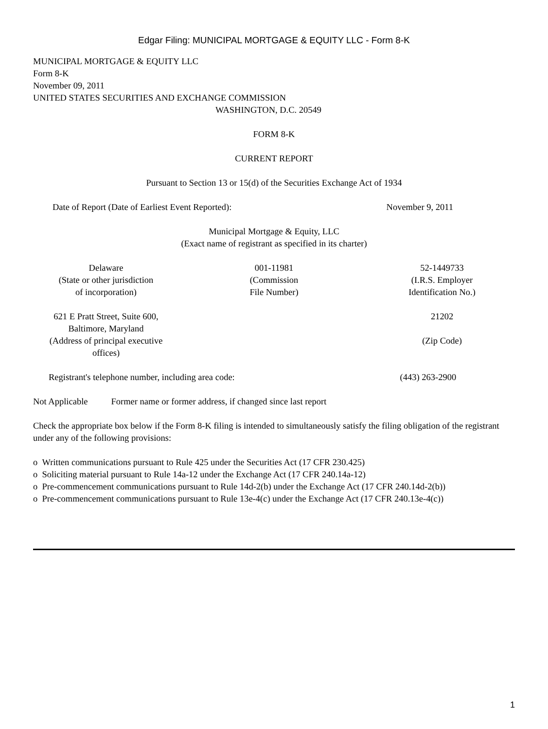Edgar Filing: MUNICIPAL MORTGAGE & EQUITY LLC - Form 8-K
MUNICIPAL MORTGAGE & EQUITY LLC
Form 8-K
November 09, 2011
UNITED STATES SECURITIES AND EXCHANGE COMMISSION
WASHINGTON, D.C. 20549
FORM 8-K
CURRENT REPORT
Pursuant to Section 13 or 15(d) of the Securities Exchange Act of 1934
| Date of Report (Date of Earliest Event Reported): | November 9, 2011 |
Municipal Mortgage & Equity, LLC
(Exact name of registrant as specified in its charter)
| Delaware (State or other jurisdiction of incorporation) | 001-11981 (Commission File Number) | 52-1449733 (I.R.S. Employer Identification No.) |
| 621 E Pratt Street, Suite 600, Baltimore, Maryland (Address of principal executive offices) | | 21202 (Zip Code) |
| Registrant's telephone number, including area code: | (443) 263-2900 |
| Not Applicable | Former name or former address, if changed since last report |
Check the appropriate box below if the Form 8-K filing is intended to simultaneously satisfy the filing obligation of the registrant under any of the following provisions:
o Written communications pursuant to Rule 425 under the Securities Act (17 CFR 230.425)
o Soliciting material pursuant to Rule 14a-12 under the Exchange Act (17 CFR 240.14a-12)
o Pre-commencement communications pursuant to Rule 14d-2(b) under the Exchange Act (17 CFR 240.14d-2(b))
o Pre-commencement communications pursuant to Rule 13e-4(c) under the Exchange Act (17 CFR 240.13e-4(c))
1